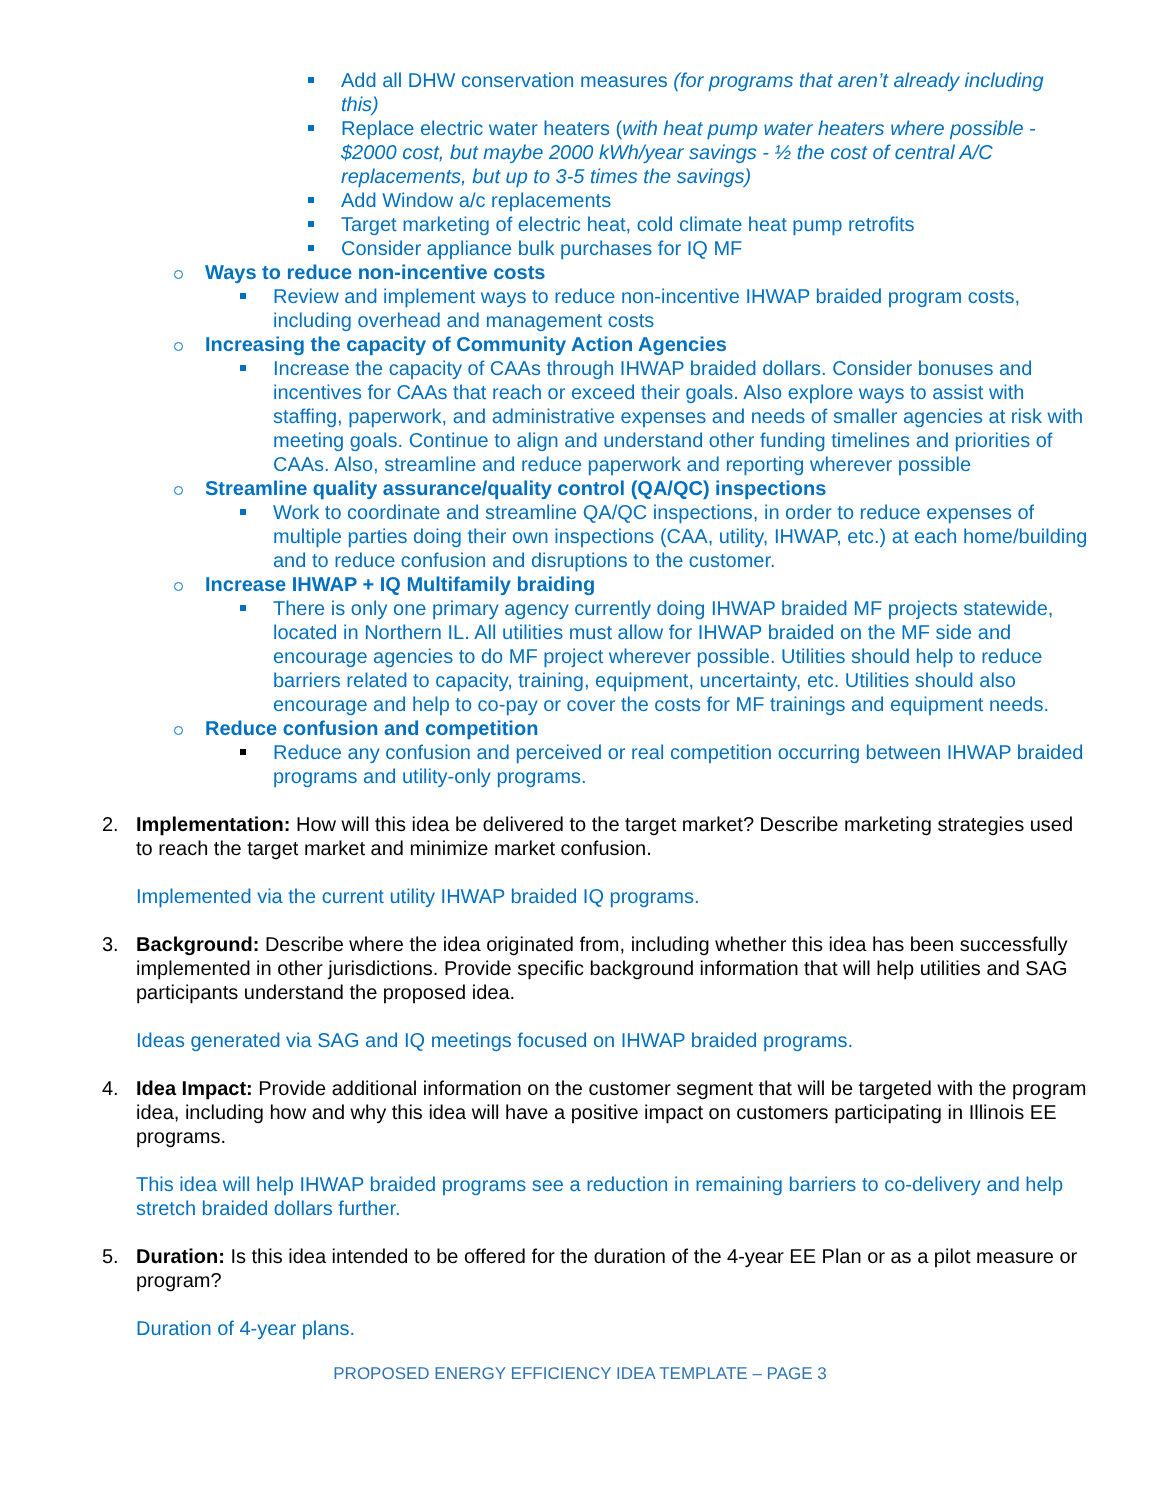Add all DHW conservation measures (for programs that aren’t already including this)
Replace electric water heaters (with heat pump water heaters where possible - $2000 cost, but maybe 2000 kWh/year savings - ½ the cost of central A/C replacements, but up to 3-5 times the savings)
Add Window a/c replacements
Target marketing of electric heat, cold climate heat pump retrofits
Consider appliance bulk purchases for IQ MF
Ways to reduce non-incentive costs
Review and implement ways to reduce non-incentive IHWAP braided program costs, including overhead and management costs
Increasing the capacity of Community Action Agencies
Increase the capacity of CAAs through IHWAP braided dollars. Consider bonuses and incentives for CAAs that reach or exceed their goals. Also explore ways to assist with staffing, paperwork, and administrative expenses and needs of smaller agencies at risk with meeting goals. Continue to align and understand other funding timelines and priorities of CAAs. Also, streamline and reduce paperwork and reporting wherever possible
Streamline quality assurance/quality control (QA/QC) inspections
Work to coordinate and streamline QA/QC inspections, in order to reduce expenses of multiple parties doing their own inspections (CAA, utility, IHWAP, etc.) at each home/building and to reduce confusion and disruptions to the customer.
Increase IHWAP + IQ Multifamily braiding
There is only one primary agency currently doing IHWAP braided MF projects statewide, located in Northern IL. All utilities must allow for IHWAP braided on the MF side and encourage agencies to do MF project wherever possible. Utilities should help to reduce barriers related to capacity, training, equipment, uncertainty, etc. Utilities should also encourage and help to co-pay or cover the costs for MF trainings and equipment needs.
Reduce confusion and competition
Reduce any confusion and perceived or real competition occurring between IHWAP braided programs and utility-only programs.
2.
Implementation: How will this idea be delivered to the target market? Describe marketing strategies used to reach the target market and minimize market confusion.
Implemented via the current utility IHWAP braided IQ programs.
3.
Background: Describe where the idea originated from, including whether this idea has been successfully implemented in other jurisdictions. Provide specific background information that will help utilities and SAG participants understand the proposed idea.
Ideas generated via SAG and IQ meetings focused on IHWAP braided programs.
4.
Idea Impact: Provide additional information on the customer segment that will be targeted with the program idea, including how and why this idea will have a positive impact on customers participating in Illinois EE programs.
This idea will help IHWAP braided programs see a reduction in remaining barriers to co-delivery and help stretch braided dollars further.
5.
Duration: Is this idea intended to be offered for the duration of the 4-year EE Plan or as a pilot measure or program?
Duration of 4-year plans.
PROPOSED ENERGY EFFICIENCY IDEA TEMPLATE – PAGE 3